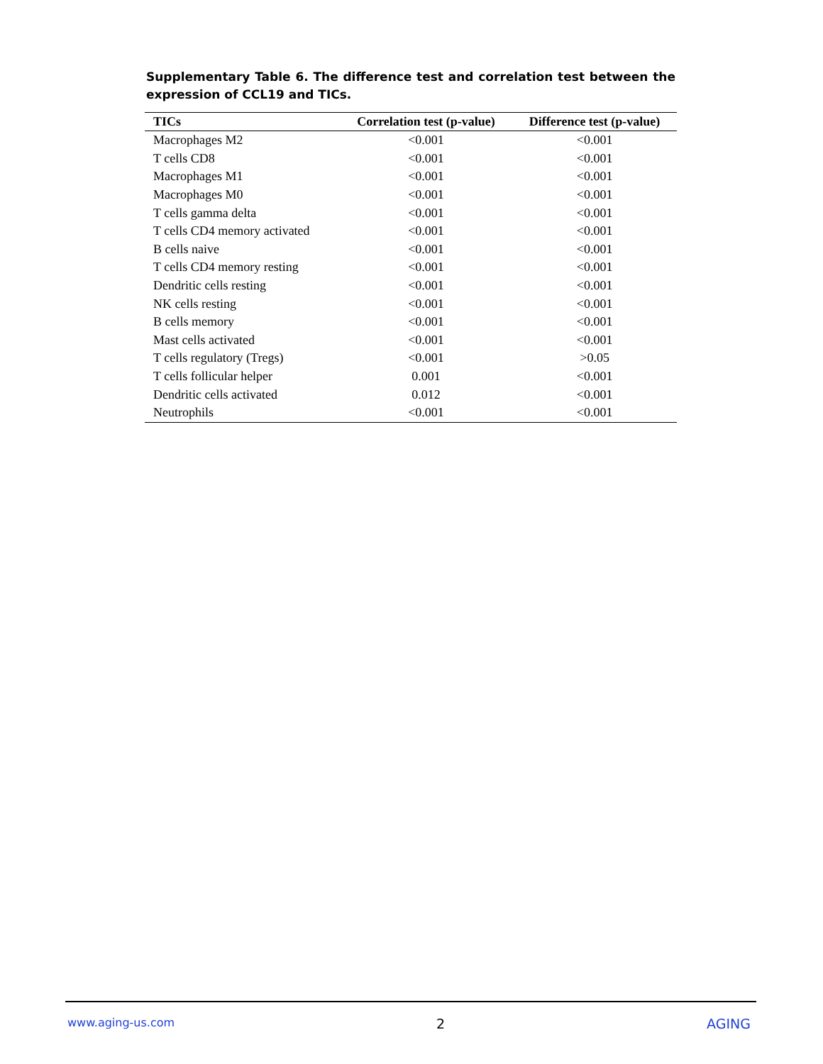Supplementary Table 6. The difference test and correlation test between the expression of CCL19 and TICs.
| TICs | Correlation test (p-value) | Difference test (p-value) |
| --- | --- | --- |
| Macrophages M2 | <0.001 | <0.001 |
| T cells CD8 | <0.001 | <0.001 |
| Macrophages M1 | <0.001 | <0.001 |
| Macrophages M0 | <0.001 | <0.001 |
| T cells gamma delta | <0.001 | <0.001 |
| T cells CD4 memory activated | <0.001 | <0.001 |
| B cells naive | <0.001 | <0.001 |
| T cells CD4 memory resting | <0.001 | <0.001 |
| Dendritic cells resting | <0.001 | <0.001 |
| NK cells resting | <0.001 | <0.001 |
| B cells memory | <0.001 | <0.001 |
| Mast cells activated | <0.001 | <0.001 |
| T cells regulatory (Tregs) | <0.001 | >0.05 |
| T cells follicular helper | 0.001 | <0.001 |
| Dendritic cells activated | 0.012 | <0.001 |
| Neutrophils | <0.001 | <0.001 |
www.aging-us.com 2 AGING